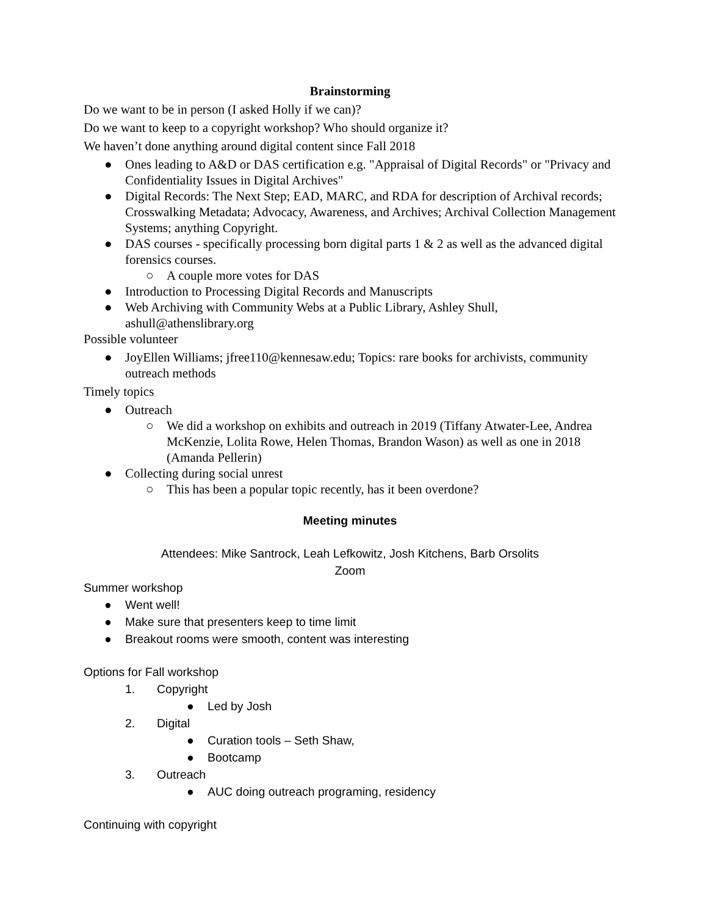Brainstorming
Do we want to be in person (I asked Holly if we can)?
Do we want to keep to a copyright workshop? Who should organize it?
We haven’t done anything around digital content since Fall 2018
● Ones leading to A&D or DAS certification e.g. "Appraisal of Digital Records" or "Privacy and Confidentiality Issues in Digital Archives"
● Digital Records: The Next Step; EAD, MARC, and RDA for description of Archival records; Crosswalking Metadata; Advocacy, Awareness, and Archives; Archival Collection Management Systems; anything Copyright.
● DAS courses - specifically processing born digital parts 1 & 2 as well as the advanced digital forensics courses.
○ A couple more votes for DAS
● Introduction to Processing Digital Records and Manuscripts
● Web Archiving with Community Webs at a Public Library, Ashley Shull, ashull@athenslibrary.org
Possible volunteer
● JoyEllen Williams; jfree110@kennesaw.edu; Topics: rare books for archivists, community outreach methods
Timely topics
● Outreach
○ We did a workshop on exhibits and outreach in 2019 (Tiffany Atwater-Lee, Andrea McKenzie, Lolita Rowe, Helen Thomas, Brandon Wason) as well as one in 2018 (Amanda Pellerin)
● Collecting during social unrest
○ This has been a popular topic recently, has it been overdone?
Meeting minutes
Attendees: Mike Santrock, Leah Lefkowitz, Josh Kitchens, Barb Orsolits
Zoom
Summer workshop
● Went well!
● Make sure that presenters keep to time limit
● Breakout rooms were smooth, content was interesting
Options for Fall workshop
1. Copyright
● Led by Josh
2. Digital
● Curation tools – Seth Shaw,
● Bootcamp
3. Outreach
● AUC doing outreach programing, residency
Continuing with copyright